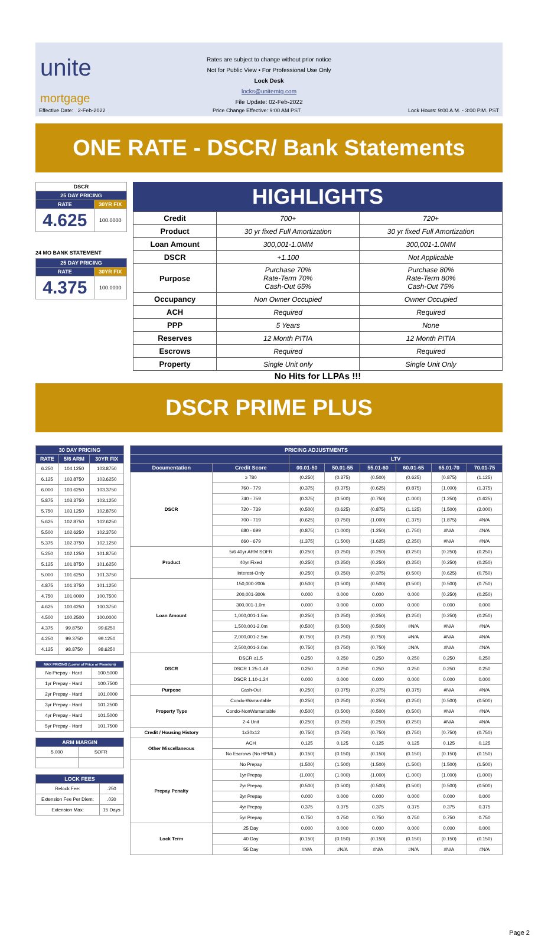unite
mortgage
Rates are subject to change without prior notice
Not for Public View • For Professional Use Only
Lock Desk
locks@unitemtg.com
File Update: 02-Feb-2022
Effective Date: 2-Feb-2022 Price Change Effective: 9:00 AM PST Lock Hours: 9:00 A.M. - 3:00 P.M. PST
ONE RATE - DSCR/ Bank Statements
| DSCR | |
| --- | --- |
| 25 DAY PRICING | |
| RATE | 30YR FIX |
| 4.625 | 100.0000 |
24 MO BANK STATEMENT
| 25 DAY PRICING | |
| --- | --- |
| RATE | 30YR FIX |
| 4.375 | 100.0000 |
HIGHLIGHTS
| Credit | 700+ | 720+ |
| Product | 30 yr fixed Full Amortization | 30 yr fixed Full Amortization |
| Loan Amount | 300,001-1.0MM | 300,001-1.0MM |
| DSCR | +1.100 | Not Applicable |
| Purpose | Purchase 70% Rate-Term 70% Cash-Out 65% | Purchase 80% Rate-Term 80% Cash-Out 75% |
| Occupancy | Non Owner Occupied | Owner Occupied |
| ACH | Required | Required |
| PPP | 5 Years | None |
| Reserves | 12 Month PITIA | 12 Month PITIA |
| Escrows | Required | Required |
| Property | Single Unit only | Single Unit Only |
No Hits for LLPAs !!!
DSCR PRIME PLUS
| 30 DAY PRICING | | |
| --- | --- | --- |
| RATE | 5/6 ARM | 30YR FIX |
| 6.250 | 104.1250 | 103.8750 |
| 6.125 | 103.8750 | 103.6250 |
| 6.000 | 103.6250 | 103.3750 |
| 5.875 | 103.3750 | 103.1250 |
| 5.750 | 103.1250 | 102.8750 |
| 5.625 | 102.8750 | 102.6250 |
| 5.500 | 102.6250 | 102.3750 |
| 5.375 | 102.3750 | 102.1250 |
| 5.250 | 102.1250 | 101.8750 |
| 5.125 | 101.8750 | 101.6250 |
| 5.000 | 101.6250 | 101.3750 |
| 4.875 | 101.3750 | 101.1250 |
| 4.750 | 101.0000 | 100.7500 |
| 4.625 | 100.6250 | 100.3750 |
| 4.500 | 100.2500 | 100.0000 |
| 4.375 | 99.8750 | 99.6250 |
| 4.250 | 99.3750 | 99.1250 |
| 4.125 | 98.8750 | 98.6250 |
| MAX PRICING (Lower of Price or Premium) | |
| --- | --- |
| No Prepay - Hard | 100.5000 |
| 1yr Prepay - Hard | 100.7500 |
| 2yr Prepay - Hard | 101.0000 |
| 3yr Prepay - Hard | 101.2500 |
| 4yr Prepay - Hard | 101.5000 |
| 5yr Prepay - Hard | 101.7500 |
| ARM MARGIN | |
| --- | --- |
| 5.000 | SOFR |
| LOCK FEES | |
| --- | --- |
| Relock Fee: | .250 |
| Extension Fee Per Diem: | .030 |
| Extension Max: | 15 Days |
| PRICING ADJUSTMENTS | | | | | | | |
| --- | --- | --- | --- | --- | --- | --- | --- |
| | | LTV | | | | | |
| Documentation | Credit Score | 00.01-50 | 50.01-55 | 55.01-60 | 60.01-65 | 65.01-70 | 70.01-75 |
| DSCR | ≥ 780 | (0.250) | (0.375) | (0.500) | (0.625) | (0.875) | (1.125) |
| | 760 - 779 | (0.375) | (0.375) | (0.625) | (0.875) | (1.000) | (1.375) |
| | 740 - 759 | (0.375) | (0.500) | (0.750) | (1.000) | (1.250) | (1.625) |
| | 720 - 739 | (0.500) | (0.625) | (0.875) | (1.125) | (1.500) | (2.000) |
| | 700 - 719 | (0.625) | (0.750) | (1.000) | (1.375) | (1.875) | #N/A |
| | 680 - 699 | (0.875) | (1.000) | (1.250) | (1.750) | #N/A | #N/A |
| | 660 - 679 | (1.375) | (1.500) | (1.625) | (2.250) | #N/A | #N/A |
| Product | 5/6 40yr ARM SOFR | (0.250) | (0.250) | (0.250) | (0.250) | (0.250) | (0.250) |
| | 40yr Fixed | (0.250) | (0.250) | (0.250) | (0.250) | (0.250) | (0.250) |
| | Interest-Only | (0.250) | (0.250) | (0.375) | (0.500) | (0.625) | (0.750) |
| Loan Amount | 150,000-200k | (0.500) | (0.500) | (0.500) | (0.500) | (0.500) | (0.750) |
| | 200,001-300k | 0.000 | 0.000 | 0.000 | 0.000 | (0.250) | (0.250) |
| | 300,001-1.0m | 0.000 | 0.000 | 0.000 | 0.000 | 0.000 | 0.000 |
| | 1,000,001-1.5m | (0.250) | (0.250) | (0.250) | (0.250) | (0.250) | (0.250) |
| | 1,500,001-2.0m | (0.500) | (0.500) | (0.500) | #N/A | #N/A | #N/A |
| | 2,000,001-2.5m | (0.750) | (0.750) | (0.750) | #N/A | #N/A | #N/A |
| | 2,500,001-3.0m | (0.750) | (0.750) | (0.750) | #N/A | #N/A | #N/A |
| DSCR | DSCR ≥1.5 | 0.250 | 0.250 | 0.250 | 0.250 | 0.250 | 0.250 |
| | DSCR 1.25-1.49 | 0.250 | 0.250 | 0.250 | 0.250 | 0.250 | 0.250 |
| | DSCR 1.10-1.24 | 0.000 | 0.000 | 0.000 | 0.000 | 0.000 | 0.000 |
| Purpose | Cash-Out | (0.250) | (0.375) | (0.375) | (0.375) | #N/A | #N/A |
| Property Type | Condo-Warrantable | (0.250) | (0.250) | (0.250) | (0.250) | (0.500) | (0.500) |
| | Condo-NonWarrantable | (0.500) | (0.500) | (0.500) | (0.500) | #N/A | #N/A |
| | 2-4 Unit | (0.250) | (0.250) | (0.250) | (0.250) | #N/A | #N/A |
| Credit / Housing History | 1x30x12 | (0.750) | (0.750) | (0.750) | (0.750) | (0.750) | (0.750) |
| Other Miscellaneous | ACH | 0.125 | 0.125 | 0.125 | 0.125 | 0.125 | 0.125 |
| | No Escrows (No HPML) | (0.150) | (0.150) | (0.150) | (0.150) | (0.150) | (0.150) |
| Prepay Penalty | No Prepay | (1.500) | (1.500) | (1.500) | (1.500) | (1.500) | (1.500) |
| | 1yr Prepay | (1.000) | (1.000) | (1.000) | (1.000) | (1.000) | (1.000) |
| | 2yr Prepay | (0.500) | (0.500) | (0.500) | (0.500) | (0.500) | (0.500) |
| | 3yr Prepay | 0.000 | 0.000 | 0.000 | 0.000 | 0.000 | 0.000 |
| | 4yr Prepay | 0.375 | 0.375 | 0.375 | 0.375 | 0.375 | 0.375 |
| | 5yr Prepay | 0.750 | 0.750 | 0.750 | 0.750 | 0.750 | 0.750 |
| Lock Term | 25 Day | 0.000 | 0.000 | 0.000 | 0.000 | 0.000 | 0.000 |
| | 40 Day | (0.150) | (0.150) | (0.150) | (0.150) | (0.150) | (0.150) |
| | 55 Day | #N/A | #N/A | #N/A | #N/A | #N/A | #N/A |
Page 2